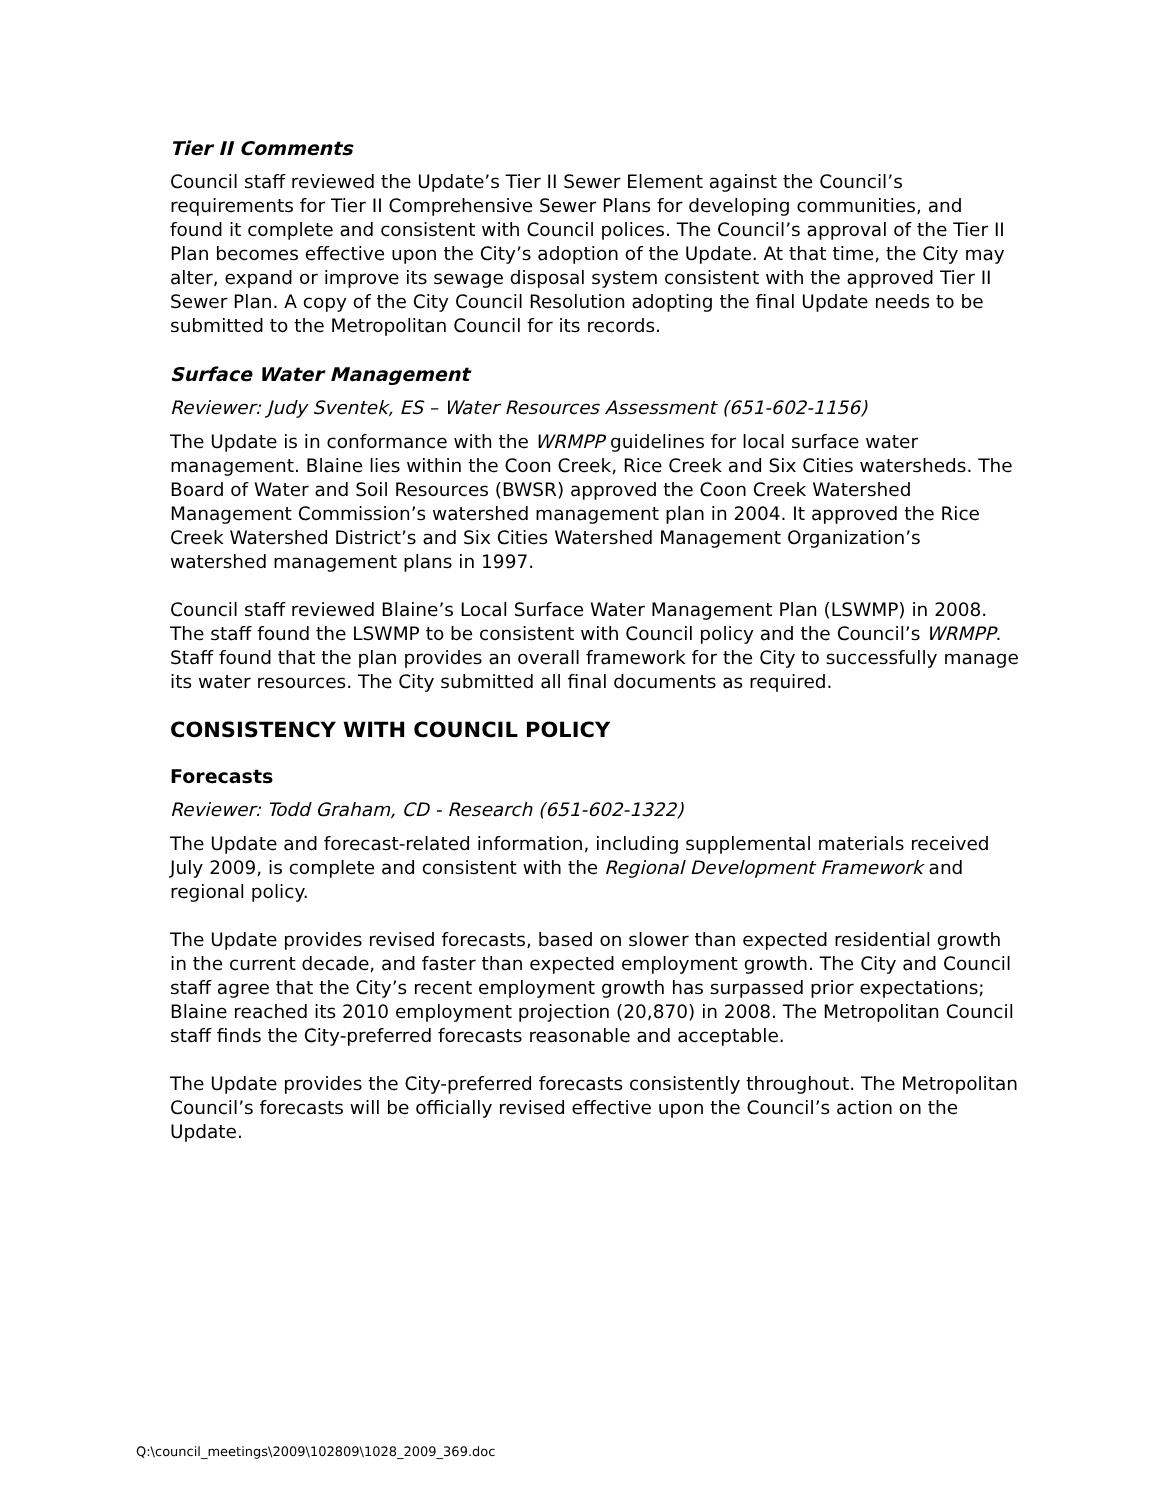Tier II Comments
Council staff reviewed the Update’s Tier II Sewer Element against the Council’s requirements for Tier II Comprehensive Sewer Plans for developing communities, and found it complete and consistent with Council polices. The Council’s approval of the Tier II Plan becomes effective upon the City’s adoption of the Update. At that time, the City may alter, expand or improve its sewage disposal system consistent with the approved Tier II Sewer Plan. A copy of the City Council Resolution adopting the final Update needs to be submitted to the Metropolitan Council for its records.
Surface Water Management
Reviewer: Judy Sventek, ES – Water Resources Assessment (651-602-1156)
The Update is in conformance with the WRMPP guidelines for local surface water management. Blaine lies within the Coon Creek, Rice Creek and Six Cities watersheds. The Board of Water and Soil Resources (BWSR) approved the Coon Creek Watershed Management Commission’s watershed management plan in 2004. It approved the Rice Creek Watershed District’s and Six Cities Watershed Management Organization’s watershed management plans in 1997.
Council staff reviewed Blaine’s Local Surface Water Management Plan (LSWMP) in 2008. The staff found the LSWMP to be consistent with Council policy and the Council’s WRMPP. Staff found that the plan provides an overall framework for the City to successfully manage its water resources. The City submitted all final documents as required.
CONSISTENCY WITH COUNCIL POLICY
Forecasts
Reviewer: Todd Graham, CD - Research (651-602-1322)
The Update and forecast-related information, including supplemental materials received July 2009, is complete and consistent with the Regional Development Framework and regional policy.
The Update provides revised forecasts, based on slower than expected residential growth in the current decade, and faster than expected employment growth. The City and Council staff agree that the City’s recent employment growth has surpassed prior expectations; Blaine reached its 2010 employment projection (20,870) in 2008. The Metropolitan Council staff finds the City-preferred forecasts reasonable and acceptable.
The Update provides the City-preferred forecasts consistently throughout. The Metropolitan Council’s forecasts will be officially revised effective upon the Council’s action on the Update.
Q:\council_meetings\2009\102809\1028_2009_369.doc